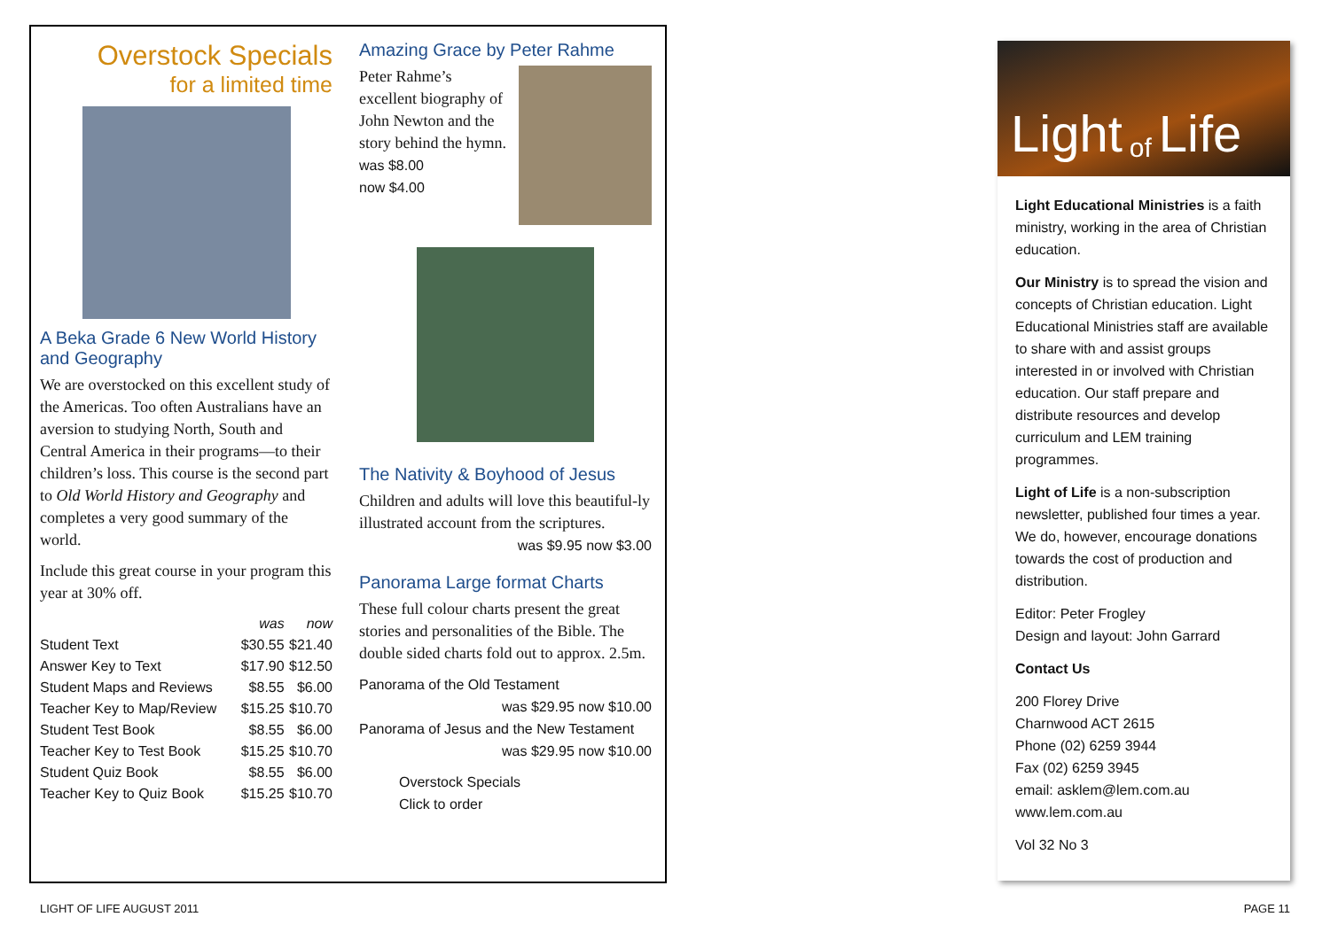Overstock Specials
for a limited time
A Beka Grade 6 New World History and Geography
We are overstocked on this excellent study of the Americas. Too often Australians have an aversion to studying North, South and Central America in their programs—to their children’s loss. This course is the second part to Old World History and Geography and completes a very good summary of the world.
Include this great course in your program this year at 30% off.
| | was | now |
| --- | --- | --- |
| Student Text | $30.55 | $21.40 |
| Answer Key to Text | $17.90 | $12.50 |
| Student Maps and Reviews | $8.55 | $6.00 |
| Teacher Key to Map/Review | $15.25 | $10.70 |
| Student Test Book | $8.55 | $6.00 |
| Teacher Key to Test Book | $15.25 | $10.70 |
| Student Quiz Book | $8.55 | $6.00 |
| Teacher Key to Quiz Book | $15.25 | $10.70 |
Amazing Grace by Peter Rahme
Peter Rahme’s excellent biography of John Newton and the story behind the hymn.
was $8.00
now $4.00
The Nativity & Boyhood of Jesus
Children and adults will love this beautiful-ly illustrated account from the scriptures.
was $9.95 now $3.00
Panorama Large format Charts
These full colour charts present the great stories and personalities of the Bible. The double sided charts fold out to approx. 2.5m.
Panorama of the Old Testament
was $29.95 now $10.00
Panorama of Jesus and the New Testament
was $29.95 now $10.00
Overstock Specials
Click to order
Light of Life
Light Educational Ministries is a faith ministry, working in the area of Christian education.
Our Ministry is to spread the vision and concepts of Christian education. Light Educational Ministries staff are available to share with and assist groups interested in or involved with Christian education. Our staff prepare and distribute resources and develop curriculum and LEM training programmes.
Light of Life is a non-subscription newsletter, published four times a year. We do, however, encourage donations towards the cost of production and distribution.
Editor: Peter Frogley
Design and layout: John Garrard
Contact Us
200 Florey Drive
Charnwood ACT 2615
Phone (02) 6259 3944
Fax (02) 6259 3945
email: asklem@lem.com.au
www.lem.com.au
Vol 32 No 3
LIGHT OF LIFE AUGUST 2011 PAGE 11